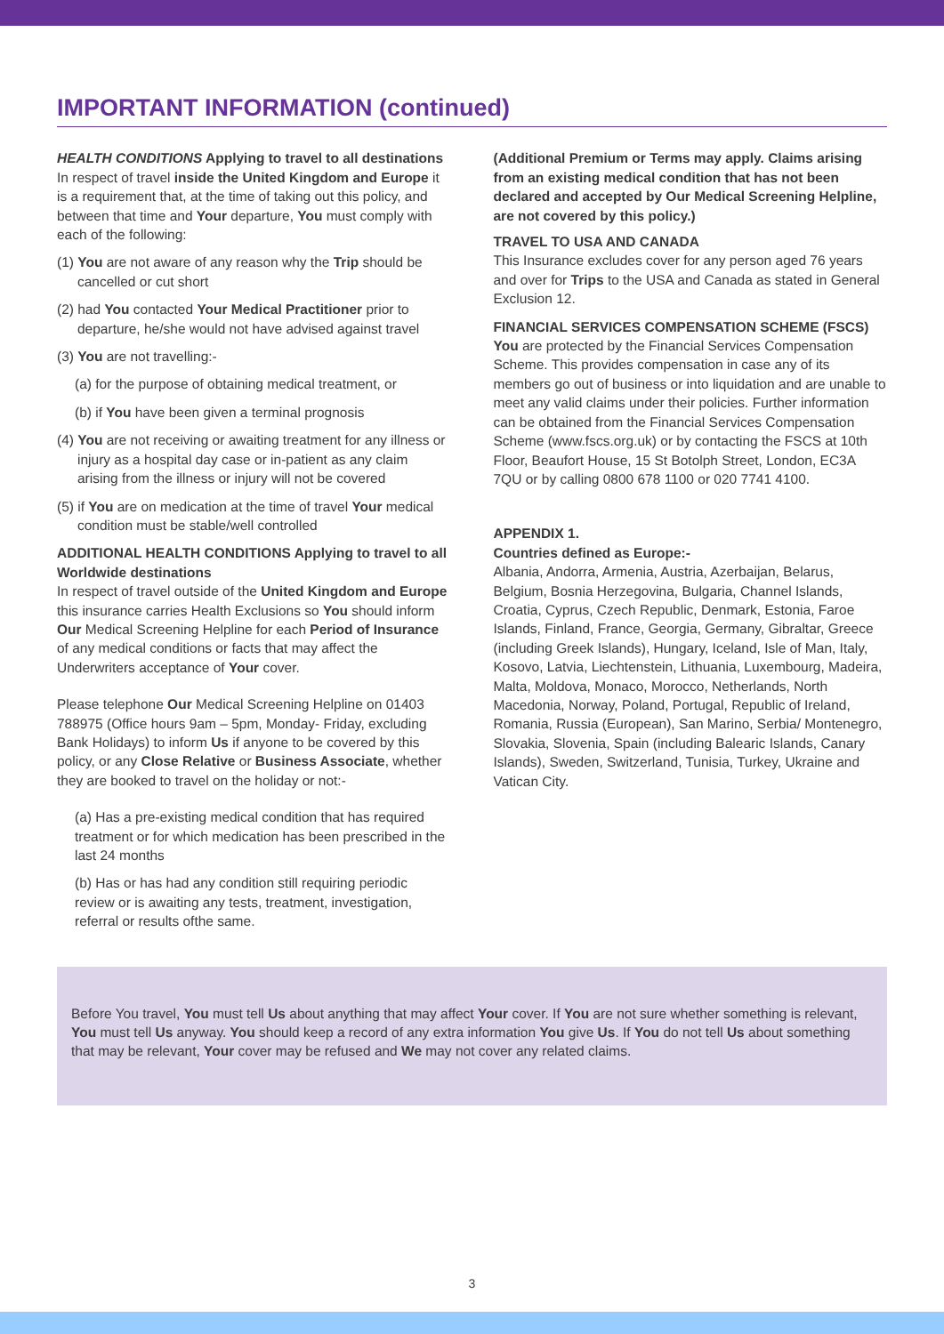IMPORTANT INFORMATION (continued)
HEALTH CONDITIONS Applying to travel to all destinations
In respect of travel inside the United Kingdom and Europe it is a requirement that, at the time of taking out this policy, and between that time and Your departure, You must comply with each of the following:
(1) You are not aware of any reason why the Trip should be cancelled or cut short
(2) had You contacted Your Medical Practitioner prior to departure, he/she would not have advised against travel
(3) You are not travelling:-
(a) for the purpose of obtaining medical treatment, or
(b) if You have been given a terminal prognosis
(4) You are not receiving or awaiting treatment for any illness or injury as a hospital day case or in-patient as any claim arising from the illness or injury will not be covered
(5) if You are on medication at the time of travel Your medical condition must be stable/well controlled
ADDITIONAL HEALTH CONDITIONS Applying to travel to all Worldwide destinations
In respect of travel outside of the United Kingdom and Europe this insurance carries Health Exclusions so You should inform Our Medical Screening Helpline for each Period of Insurance of any medical conditions or facts that may affect the Underwriters acceptance of Your cover.
Please telephone Our Medical Screening Helpline on 01403 788975 (Office hours 9am – 5pm, Monday- Friday, excluding Bank Holidays) to inform Us if anyone to be covered by this policy, or any Close Relative or Business Associate, whether they are booked to travel on the holiday or not:-
(a) Has a pre-existing medical condition that has required treatment or for which medication has been prescribed in the last 24 months
(b) Has or has had any condition still requiring periodic review or is awaiting any tests, treatment, investigation, referral or results ofthe same.
(Additional Premium or Terms may apply. Claims arising from an existing medical condition that has not been declared and accepted by Our Medical Screening Helpline, are not covered by this policy.)
TRAVEL TO USA AND CANADA
This Insurance excludes cover for any person aged 76 years and over for Trips to the USA and Canada as stated in General Exclusion 12.
FINANCIAL SERVICES COMPENSATION SCHEME (FSCS)
You are protected by the Financial Services Compensation Scheme. This provides compensation in case any of its members go out of business or into liquidation and are unable to meet any valid claims under their policies. Further information can be obtained from the Financial Services Compensation Scheme (www.fscs.org.uk) or by contacting the FSCS at 10th Floor, Beaufort House, 15 St Botolph Street, London, EC3A 7QU or by calling 0800 678 1100 or 020 7741 4100.
APPENDIX 1.
Countries defined as Europe:-
Albania, Andorra, Armenia, Austria, Azerbaijan, Belarus, Belgium, Bosnia Herzegovina, Bulgaria, Channel Islands, Croatia, Cyprus, Czech Republic, Denmark, Estonia, Faroe Islands, Finland, France, Georgia, Germany, Gibraltar, Greece (including Greek Islands), Hungary, Iceland, Isle of Man, Italy, Kosovo, Latvia, Liechtenstein, Lithuania, Luxembourg, Madeira, Malta, Moldova, Monaco, Morocco, Netherlands, North Macedonia, Norway, Poland, Portugal, Republic of Ireland, Romania, Russia (European), San Marino, Serbia/ Montenegro, Slovakia, Slovenia, Spain (including Balearic Islands, Canary Islands), Sweden, Switzerland, Tunisia, Turkey, Ukraine and Vatican City.
Before You travel, You must tell Us about anything that may affect Your cover. If You are not sure whether something is relevant, You must tell Us anyway. You should keep a record of any extra information You give Us. If You do not tell Us about something that may be relevant, Your cover may be refused and We may not cover any related claims.
3